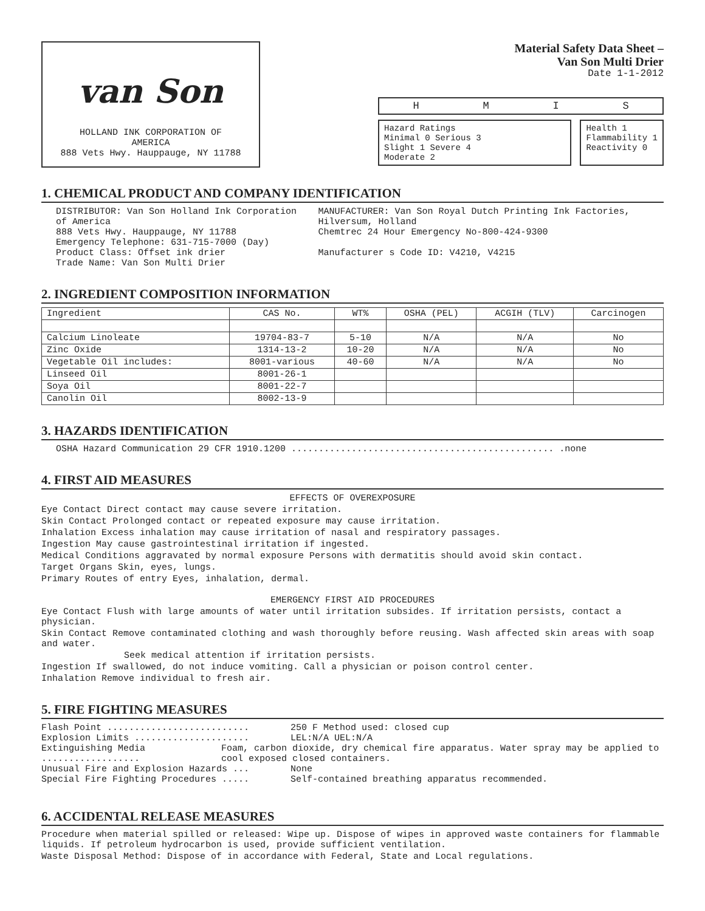van Son
HOLLAND INK CORPORATION OF
AMERICA
888 Vets Hwy. Hauppauge, NY 11788
Material Safety Data Sheet –
Van Son Multi Drier
Date 1-1-2012
HMIS
Hazard Ratings
Minimal 0 Serious 3
Slight 1 Severe 4
Moderate 2
Health 1
Flammability 1
Reactivity 0
1. CHEMICAL PRODUCT AND COMPANY IDENTIFICATION
DISTRIBUTOR: Van Son Holland Ink Corporation of America
888 Vets Hwy. Hauppauge, NY 11788
Emergency Telephone: 631-715-7000 (Day)
Product Class: Offset ink drier
Trade Name: Van Son Multi Drier
MANUFACTURER: Van Son Royal Dutch Printing Ink Factories, Hilversum, Holland
Chemtrec 24 Hour Emergency No-800-424-9300
Manufacturer s Code ID: V4210, V4215
2. INGREDIENT COMPOSITION INFORMATION
| Ingredient | CAS No. | WT% | OSHA (PEL) | ACGIH (TLV) | Carcinogen |
| --- | --- | --- | --- | --- | --- |
| Calcium Linoleate | 19704-83-7 | 5-10 | N/A | N/A | No |
| Zinc Oxide | 1314-13-2 | 10-20 | N/A | N/A | No |
| Vegetable Oil includes: | 8001-various | 40-60 | N/A | N/A | No |
| Linseed Oil | 8001-26-1 | | | | |
| Soya Oil | 8001-22-7 | | | | |
| Canolin Oil | 8002-13-9 | | | | |
3. HAZARDS IDENTIFICATION
OSHA Hazard Communication 29 CFR 1910.1200 ................................................ .none
4. FIRST AID MEASURES
EFFECTS OF OVEREXPOSURE
Eye Contact Direct contact may cause severe irritation.
Skin Contact Prolonged contact or repeated exposure may cause irritation.
Inhalation Excess inhalation may cause irritation of nasal and respiratory passages.
Ingestion May cause gastrointestinal irritation if ingested.
Medical Conditions aggravated by normal exposure Persons with dermatitis should avoid skin contact.
Target Organs Skin, eyes, lungs.
Primary Routes of entry Eyes, inhalation, dermal.
EMERGENCY FIRST AID PROCEDURES
Eye Contact Flush with large amounts of water until irritation subsides. If irritation persists, contact a physician.
Skin Contact Remove contaminated clothing and wash thoroughly before reusing. Wash affected skin areas with soap and water.
Seek medical attention if irritation persists.
Ingestion If swallowed, do not induce vomiting. Call a physician or poison control center.
Inhalation Remove individual to fresh air.
5. FIRE FIGHTING MEASURES
Flash Point .......................... 250 F Method used: closed cup
Explosion Limits ..................... LEL:N/A UEL:N/A
Extinguishing Media .................. Foam, carbon dioxide, dry chemical fire apparatus. Water spray may be applied to cool exposed closed containers.
Unusual Fire and Explosion Hazards ... None
Special Fire Fighting Procedures ..... Self-contained breathing apparatus recommended.
6. ACCIDENTAL RELEASE MEASURES
Procedure when material spilled or released: Wipe up. Dispose of wipes in approved waste containers for flammable liquids. If petroleum hydrocarbon is used, provide sufficient ventilation.
Waste Disposal Method: Dispose of in accordance with Federal, State and Local regulations.